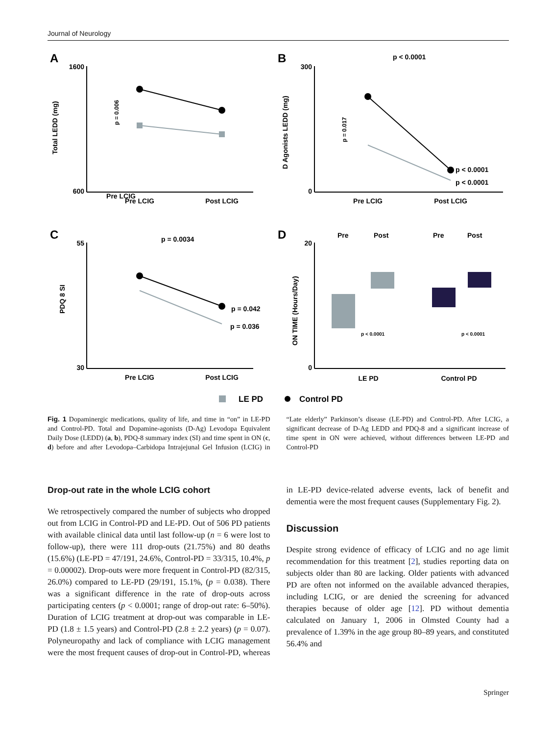Journal of Neurology
A
1600
600
Total LEDD (mg)
p = 0.006
Pre LCIG
Pre LCIG
Post LCIG
B
300
0
D Agonists LEDD (mg)
p < 0.0001
p < 0.0001
p < 0.0001
p = 0.017
Pre LCIG
Post LCIG
C
55
30
PDQ 8 SI
p = 0.0034
p = 0.042
p = 0.036
Pre LCIG
Post LCIG
D
20
0
ON TIME (Hours/Day)
Pre
Post
Pre
Post
p < 0.0001
p < 0.0001
LE PD
Control PD
LE PD
Control PD
Fig. 1 Dopaminergic medications, quality of life, and time in “on” in LE-PD and Control-PD. Total and Dopamine-agonists (D-Ag) Levodopa Equivalent Daily Dose (LEDD) (a, b), PDQ-8 summary index (SI) and time spent in ON (c, d) before and after Levodopa–Carbidopa Intrajejunal Gel Infusion (LCIG) in “Late elderly” Parkinson’s disease (LE-PD) and Control-PD. After LCIG, a significant decrease of D-Ag LEDD and PDQ-8 and a significant increase of time spent in ON were achieved, without differences between LE-PD and Control-PD
Drop-out rate in the whole LCIG cohort
We retrospectively compared the number of subjects who dropped out from LCIG in Control-PD and LE-PD. Out of 506 PD patients with available clinical data until last follow-up (n = 6 were lost to follow-up), there were 111 drop-outs (21.75%) and 80 deaths (15.6%) (LE-PD = 47/191, 24.6%, Control-PD = 33/315, 10.4%, p = 0.00002). Drop-outs were more frequent in Control-PD (82/315, 26.0%) compared to LE-PD (29/191, 15.1%, (p = 0.038). There was a significant difference in the rate of drop-outs across participating centers (p < 0.0001; range of drop-out rate: 6–50%). Duration of LCIG treatment at drop-out was comparable in LE-PD (1.8 ± 1.5 years) and Control-PD (2.8 ± 2.2 years) (p = 0.07). Polyneuropathy and lack of compliance with LCIG management were the most frequent causes of drop-out in Control-PD, whereas in LE-PD device-related adverse events, lack of benefit and dementia were the most frequent causes (Supplementary Fig. 2).
Discussion
Despite strong evidence of efficacy of LCIG and no age limit recommendation for this treatment [2], studies reporting data on subjects older than 80 are lacking. Older patients with advanced PD are often not informed on the available advanced therapies, including LCIG, or are denied the screening for advanced therapies because of older age [12]. PD without dementia calculated on January 1, 2006 in Olmsted County had a prevalence of 1.39% in the age group 80–89 years, and constituted 56.4% and
Springer